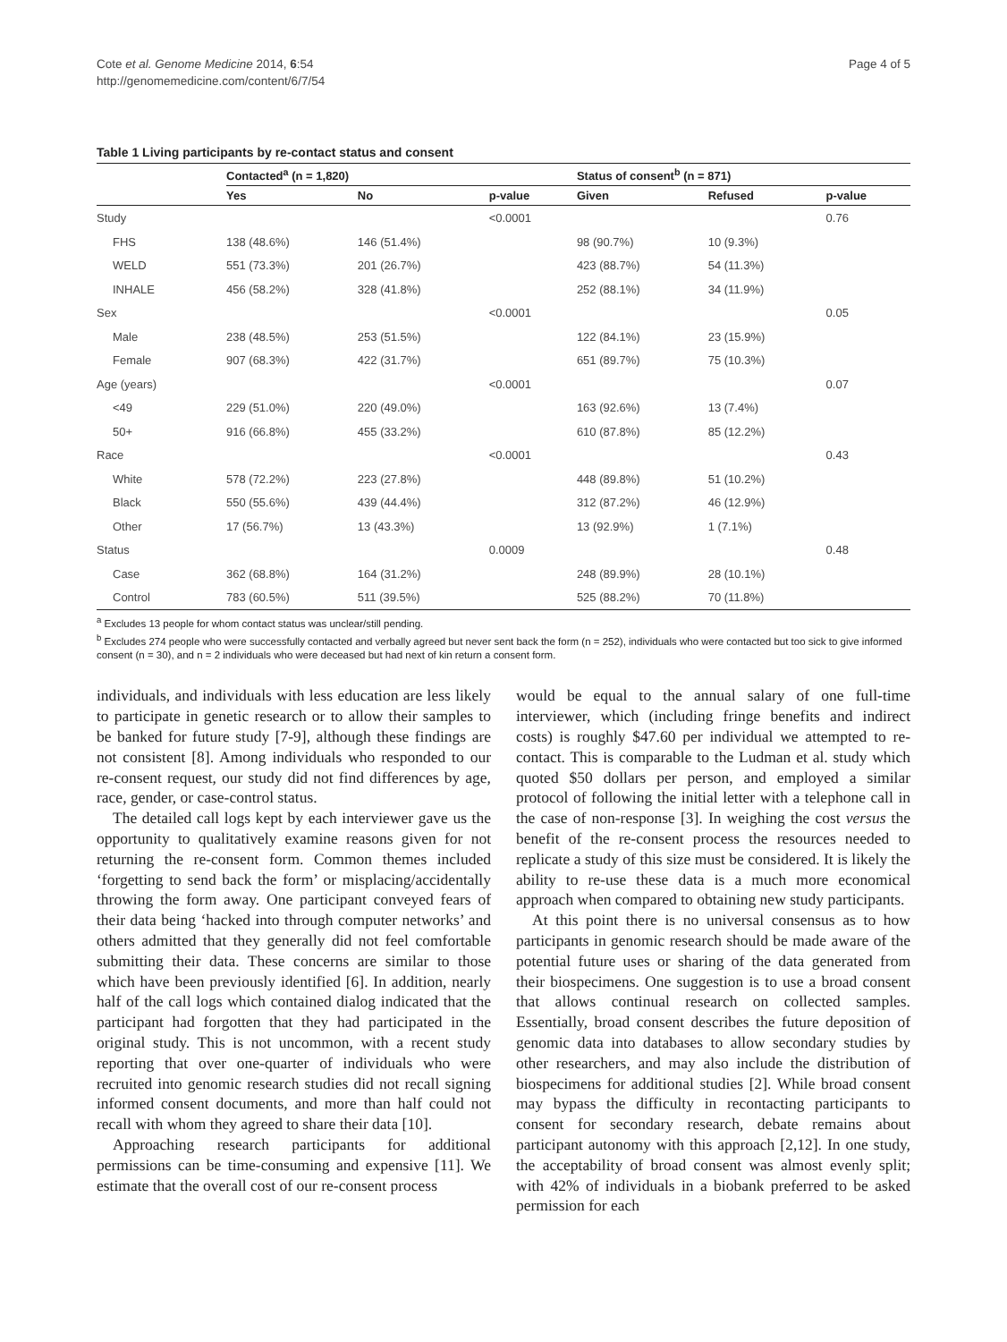Cote et al. Genome Medicine 2014, 6:54
http://genomemedicine.com/content/6/7/54
Page 4 of 5
Table 1 Living participants by re-contact status and consent
| | Contacted<sup>a</sup> (n = 1,820) | | | Status of consent<sup>b</sup> (n = 871) | | |
| --- | --- | --- | --- | --- | --- | --- |
| | Yes | No | p-value | Given | Refused | p-value |
| Study | | | <0.0001 | | | 0.76 |
| FHS | 138 (48.6%) | 146 (51.4%) | | 98 (90.7%) | 10 (9.3%) | |
| WELD | 551 (73.3%) | 201 (26.7%) | | 423 (88.7%) | 54 (11.3%) | |
| INHALE | 456 (58.2%) | 328 (41.8%) | | 252 (88.1%) | 34 (11.9%) | |
| Sex | | | <0.0001 | | | 0.05 |
| Male | 238 (48.5%) | 253 (51.5%) | | 122 (84.1%) | 23 (15.9%) | |
| Female | 907 (68.3%) | 422 (31.7%) | | 651 (89.7%) | 75 (10.3%) | |
| Age (years) | | | <0.0001 | | | 0.07 |
| <49 | 229 (51.0%) | 220 (49.0%) | | 163 (92.6%) | 13 (7.4%) | |
| 50+ | 916 (66.8%) | 455 (33.2%) | | 610 (87.8%) | 85 (12.2%) | |
| Race | | | <0.0001 | | | 0.43 |
| White | 578 (72.2%) | 223 (27.8%) | | 448 (89.8%) | 51 (10.2%) | |
| Black | 550 (55.6%) | 439 (44.4%) | | 312 (87.2%) | 46 (12.9%) | |
| Other | 17 (56.7%) | 13 (43.3%) | | 13 (92.9%) | 1 (7.1%) | |
| Status | | | 0.0009 | | | 0.48 |
| Case | 362 (68.8%) | 164 (31.2%) | | 248 (89.9%) | 28 (10.1%) | |
| Control | 783 (60.5%) | 511 (39.5%) | | 525 (88.2%) | 70 (11.8%) | |
<sup>a</sup> Excludes 13 people for whom contact status was unclear/still pending.
<sup>b</sup> Excludes 274 people who were successfully contacted and verbally agreed but never sent back the form (n = 252), individuals who were contacted but too sick to give informed consent (n = 30), and n = 2 individuals who were deceased but had next of kin return a consent form.
individuals, and individuals with less education are less likely to participate in genetic research or to allow their samples to be banked for future study [7-9], although these findings are not consistent [8]. Among individuals who responded to our re-consent request, our study did not find differences by age, race, gender, or case-control status.
The detailed call logs kept by each interviewer gave us the opportunity to qualitatively examine reasons given for not returning the re-consent form. Common themes included ‘forgetting to send back the form’ or misplacing/accidentally throwing the form away. One participant conveyed fears of their data being ‘hacked into through computer networks’ and others admitted that they generally did not feel comfortable submitting their data. These concerns are similar to those which have been previously identified [6]. In addition, nearly half of the call logs which contained dialog indicated that the participant had forgotten that they had participated in the original study. This is not uncommon, with a recent study reporting that over one-quarter of individuals who were recruited into genomic research studies did not recall signing informed consent documents, and more than half could not recall with whom they agreed to share their data [10].
Approaching research participants for additional permissions can be time-consuming and expensive [11]. We estimate that the overall cost of our re-consent process
would be equal to the annual salary of one full-time interviewer, which (including fringe benefits and indirect costs) is roughly $47.60 per individual we attempted to re-contact. This is comparable to the Ludman et al. study which quoted $50 dollars per person, and employed a similar protocol of following the initial letter with a telephone call in the case of non-response [3]. In weighing the cost versus the benefit of the re-consent process the resources needed to replicate a study of this size must be considered. It is likely the ability to re-use these data is a much more economical approach when compared to obtaining new study participants.
At this point there is no universal consensus as to how participants in genomic research should be made aware of the potential future uses or sharing of the data generated from their biospecimens. One suggestion is to use a broad consent that allows continual research on collected samples. Essentially, broad consent describes the future deposition of genomic data into databases to allow secondary studies by other researchers, and may also include the distribution of biospecimens for additional studies [2]. While broad consent may bypass the difficulty in recontacting participants to consent for secondary research, debate remains about participant autonomy with this approach [2,12]. In one study, the acceptability of broad consent was almost evenly split; with 42% of individuals in a biobank preferred to be asked permission for each